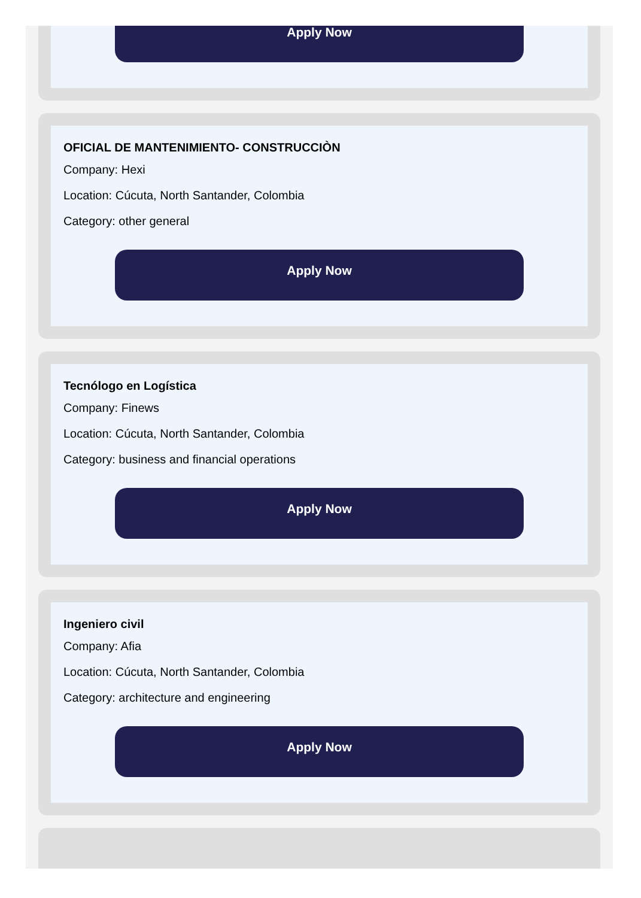Apply Now
OFICIAL DE MANTENIMIENTO- CONSTRUCCIÒN
Company: Hexi
Location: Cúcuta, North Santander, Colombia
Category: other general
Apply Now
Tecnólogo en Logística
Company: Finews
Location: Cúcuta, North Santander, Colombia
Category: business and financial operations
Apply Now
Ingeniero civil
Company: Afia
Location: Cúcuta, North Santander, Colombia
Category: architecture and engineering
Apply Now